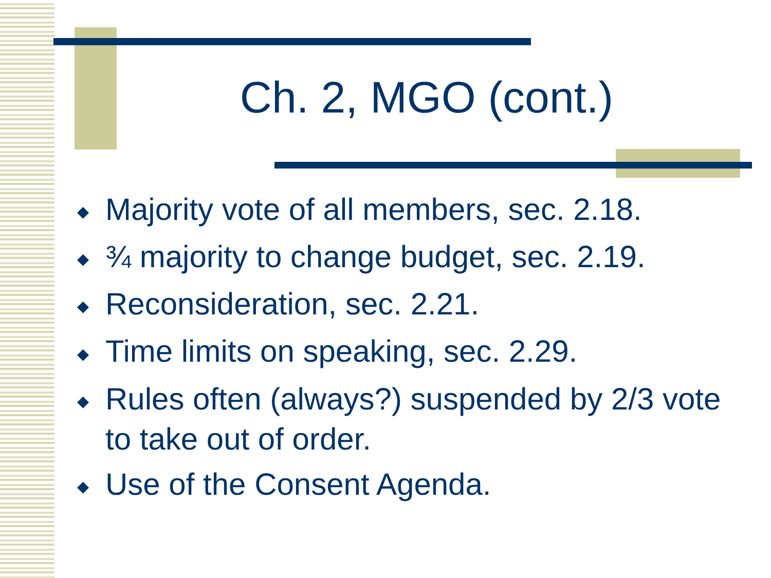Ch. 2, MGO (cont.)
◆ Majority vote of all members, sec. 2.18.
◆ ¾ majority to change budget, sec. 2.19.
◆ Reconsideration, sec. 2.21.
◆ Time limits on speaking, sec. 2.29.
◆ Rules often (always?) suspended by 2/3 vote to take out of order.
◆ Use of the Consent Agenda.